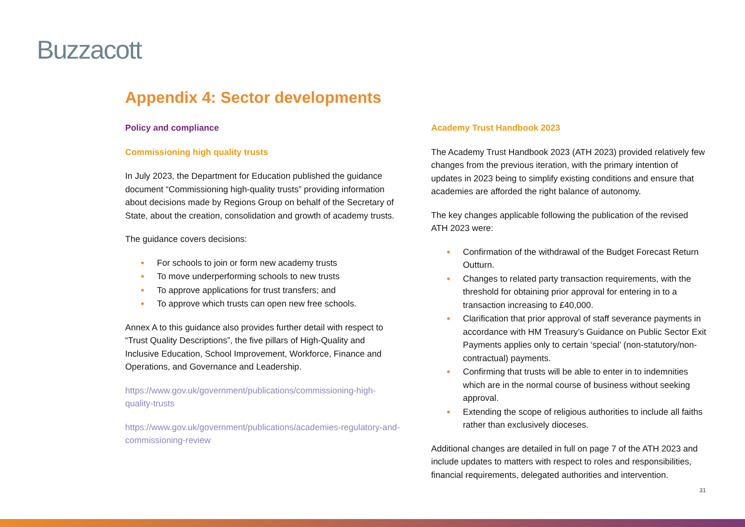Buzzacott
Appendix 4: Sector developments
Policy and compliance
Commissioning high quality trusts
In July 2023, the Department for Education published the guidance document “Commissioning high-quality trusts” providing information about decisions made by Regions Group on behalf of the Secretary of State, about the creation, consolidation and growth of academy trusts.
The guidance covers decisions:
● For schools to join or form new academy trusts
● To move underperforming schools to new trusts
● To approve applications for trust transfers; and
● To approve which trusts can open new free schools.
Annex A to this guidance also provides further detail with respect to “Trust Quality Descriptions”, the five pillars of High-Quality and Inclusive Education, School Improvement, Workforce, Finance and Operations, and Governance and Leadership.
https://www.gov.uk/government/publications/commissioning-high-quality-trusts
https://www.gov.uk/government/publications/academies-regulatory-and-commissioning-review
Academy Trust Handbook 2023
The Academy Trust Handbook 2023 (ATH 2023) provided relatively few changes from the previous iteration, with the primary intention of updates in 2023 being to simplify existing conditions and ensure that academies are afforded the right balance of autonomy.
The key changes applicable following the publication of the revised ATH 2023 were:
● Confirmation of the withdrawal of the Budget Forecast Return Outturn.
● Changes to related party transaction requirements, with the threshold for obtaining prior approval for entering in to a transaction increasing to £40,000.
● Clarification that prior approval of staff severance payments in accordance with HM Treasury’s Guidance on Public Sector Exit Payments applies only to certain ‘special’ (non-statutory/non-contractual) payments.
● Confirming that trusts will be able to enter in to indemnities which are in the normal course of business without seeking approval.
● Extending the scope of religious authorities to include all faiths rather than exclusively dioceses.
Additional changes are detailed in full on page 7 of the ATH 2023 and include updates to matters with respect to roles and responsibilities, financial requirements, delegated authorities and intervention.
31